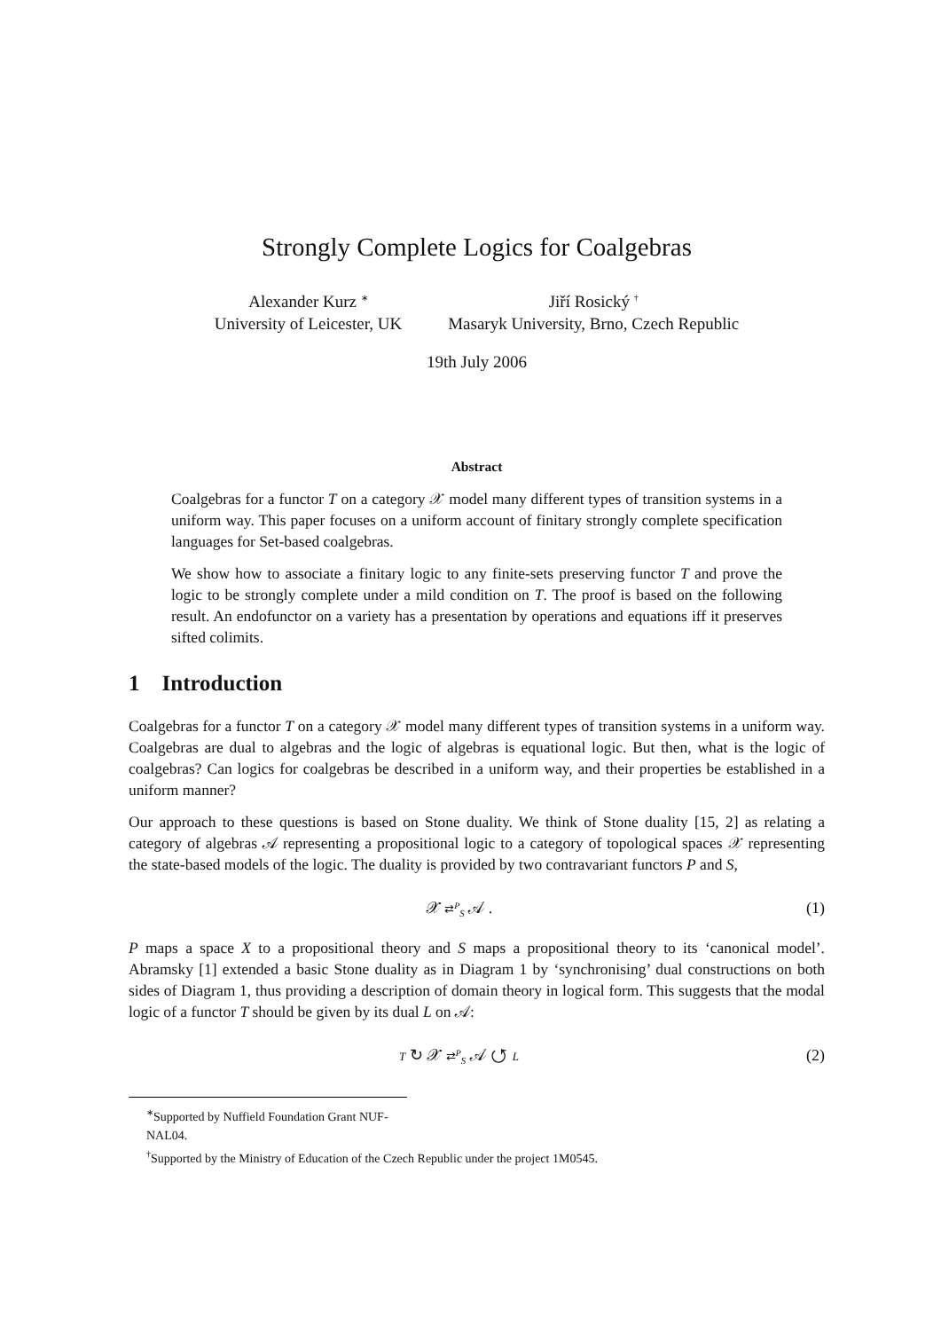Strongly Complete Logics for Coalgebras
Alexander Kurz <sup>∗</sup>
University of Leicester, UK
Jiří Rosický <sup>†</sup>
Masaryk University, Brno, Czech Republic
19th July 2006
Abstract
Coalgebras for a functor T on a category 𝒳 model many different types of transition systems in a uniform way. This paper focuses on a uniform account of finitary strongly complete specification languages for Set-based coalgebras.
We show how to associate a finitary logic to any finite-sets preserving functor T and prove the logic to be strongly complete under a mild condition on T. The proof is based on the following result. An endofunctor on a variety has a presentation by operations and equations iff it preserves sifted colimits.
1 Introduction
Coalgebras for a functor T on a category 𝒳 model many different types of transition systems in a uniform way. Coalgebras are dual to algebras and the logic of algebras is equational logic. But then, what is the logic of coalgebras? Can logics for coalgebras be described in a uniform way, and their properties be established in a uniform manner?
Our approach to these questions is based on Stone duality. We think of Stone duality [15, 2] as relating a category of algebras 𝒜 representing a propositional logic to a category of topological spaces 𝒳 representing the state-based models of the logic. The duality is provided by two contravariant functors P and S,
𝒳 ⇄<sup>P</sup><sub>S</sub> 𝒜 . (1)
P maps a space X to a propositional theory and S maps a propositional theory to its ‘canonical model’. Abramsky [1] extended a basic Stone duality as in Diagram 1 by ‘synchronising’ dual constructions on both sides of Diagram 1, thus providing a description of domain theory in logical form. This suggests that the modal logic of a functor T should be given by its dual L on 𝒜:
T ↻ 𝒳 ⇄<sup>P</sup><sub>S</sub> 𝒜 ↺ L
(2)
<sup>∗</sup>Supported by Nuffield Foundation Grant NUF-NAL04.
<sup>†</sup> Supported by the Ministry of Education of the Czech Republic under the project 1M0545.